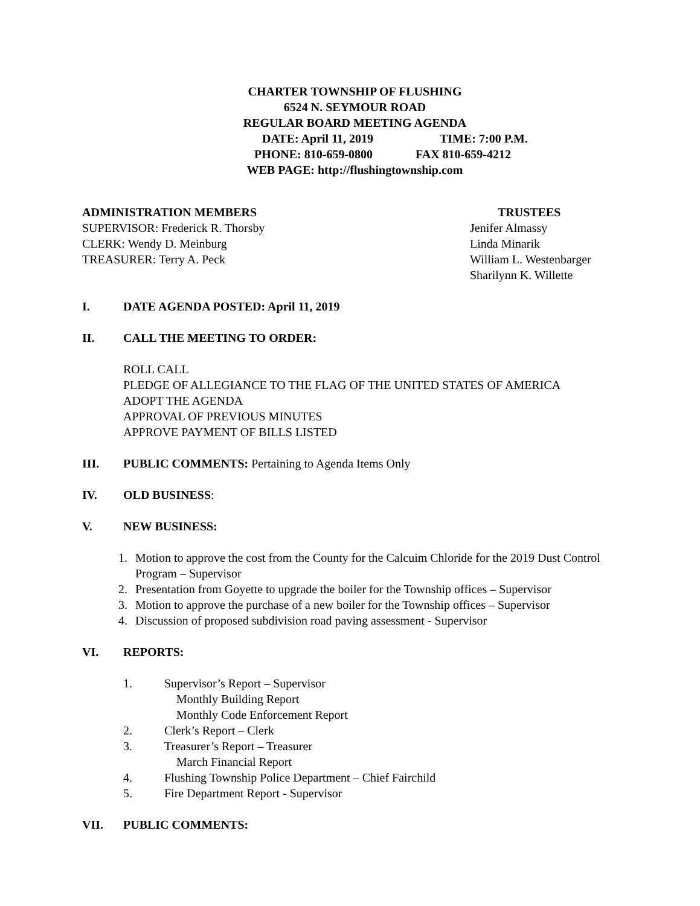CHARTER TOWNSHIP OF FLUSHING
6524 N. SEYMOUR ROAD
REGULAR BOARD MEETING AGENDA
DATE: April 11, 2019 TIME: 7:00 P.M.
PHONE: 810-659-0800 FAX 810-659-4212
WEB PAGE: http://flushingtownship.com
ADMINISTRATION MEMBERS
SUPERVISOR: Frederick R. Thorsby
CLERK: Wendy D. Meinburg
TREASURER: Terry A. Peck
TRUSTEES
Jenifer Almassy
Linda Minarik
William L. Westenbarger
Sharilynn K. Willette
I. DATE AGENDA POSTED: April 11, 2019
II. CALL THE MEETING TO ORDER:
ROLL CALL
PLEDGE OF ALLEGIANCE TO THE FLAG OF THE UNITED STATES OF AMERICA
ADOPT THE AGENDA
APPROVAL OF PREVIOUS MINUTES
APPROVE PAYMENT OF BILLS LISTED
III. PUBLIC COMMENTS: Pertaining to Agenda Items Only
IV. OLD BUSINESS:
V. NEW BUSINESS:
1. Motion to approve the cost from the County for the Calcuim Chloride for the 2019 Dust Control Program – Supervisor
2. Presentation from Goyette to upgrade the boiler for the Township offices – Supervisor
3. Motion to approve the purchase of a new boiler for the Township offices – Supervisor
4. Discussion of proposed subdivision road paving assessment - Supervisor
VI. REPORTS:
1. Supervisor’s Report – Supervisor
Monthly Building Report
Monthly Code Enforcement Report
2. Clerk’s Report – Clerk
3. Treasurer’s Report – Treasurer
March Financial Report
4. Flushing Township Police Department – Chief Fairchild
5. Fire Department Report - Supervisor
VII. PUBLIC COMMENTS: